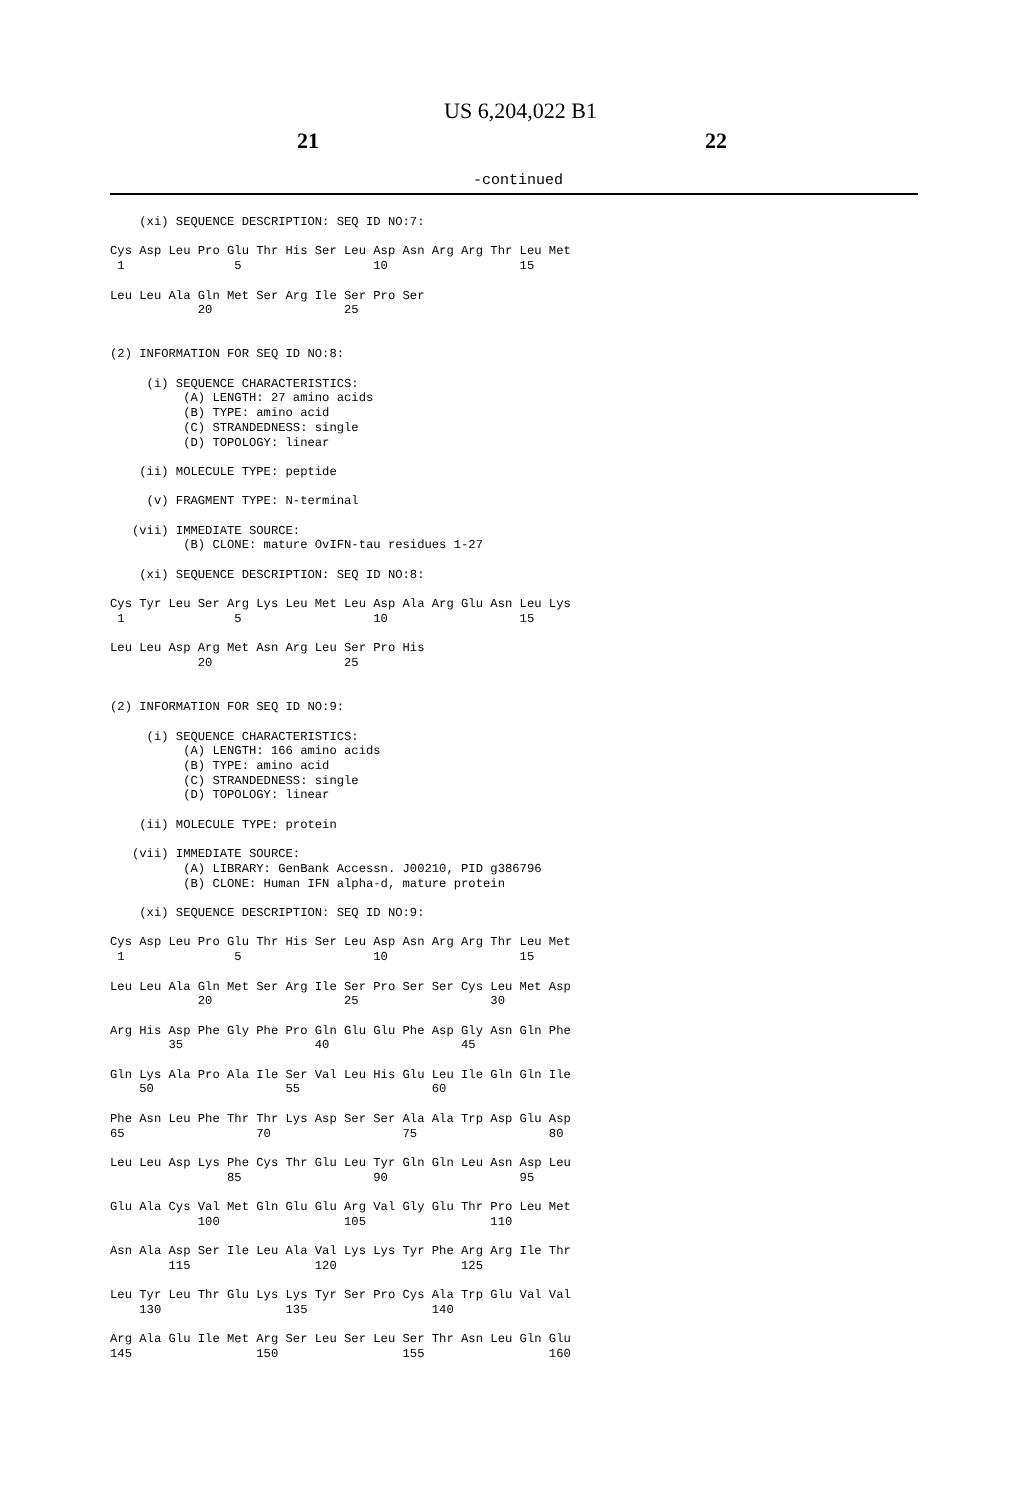US 6,204,022 B1
21 22
-continued
    (xi) SEQUENCE DESCRIPTION: SEQ ID NO:7:

Cys Asp Leu Pro Glu Thr His Ser Leu Asp Asn Arg Arg Thr Leu Met
 1               5                  10                  15

Leu Leu Ala Gln Met Ser Arg Ile Ser Pro Ser
            20                  25


(2) INFORMATION FOR SEQ ID NO:8:

     (i) SEQUENCE CHARACTERISTICS:
          (A) LENGTH: 27 amino acids
          (B) TYPE: amino acid
          (C) STRANDEDNESS: single
          (D) TOPOLOGY: linear

    (ii) MOLECULE TYPE: peptide

     (v) FRAGMENT TYPE: N-terminal

   (vii) IMMEDIATE SOURCE:
          (B) CLONE: mature OvIFN-tau residues 1-27

    (xi) SEQUENCE DESCRIPTION: SEQ ID NO:8:

Cys Tyr Leu Ser Arg Lys Leu Met Leu Asp Ala Arg Glu Asn Leu Lys
 1               5                  10                  15

Leu Leu Asp Arg Met Asn Arg Leu Ser Pro His
            20                  25


(2) INFORMATION FOR SEQ ID NO:9:

     (i) SEQUENCE CHARACTERISTICS:
          (A) LENGTH: 166 amino acids
          (B) TYPE: amino acid
          (C) STRANDEDNESS: single
          (D) TOPOLOGY: linear

    (ii) MOLECULE TYPE: protein

   (vii) IMMEDIATE SOURCE:
          (A) LIBRARY: GenBank Accessn. J00210, PID g386796
          (B) CLONE: Human IFN alpha-d, mature protein

    (xi) SEQUENCE DESCRIPTION: SEQ ID NO:9:

Cys Asp Leu Pro Glu Thr His Ser Leu Asp Asn Arg Arg Thr Leu Met
 1               5                  10                  15

Leu Leu Ala Gln Met Ser Arg Ile Ser Pro Ser Ser Cys Leu Met Asp
            20                  25                  30

Arg His Asp Phe Gly Phe Pro Gln Glu Glu Phe Asp Gly Asn Gln Phe
        35                  40                  45

Gln Lys Ala Pro Ala Ile Ser Val Leu His Glu Leu Ile Gln Gln Ile
    50                  55                  60

Phe Asn Leu Phe Thr Thr Lys Asp Ser Ser Ala Ala Trp Asp Glu Asp
65                  70                  75                  80

Leu Leu Asp Lys Phe Cys Thr Glu Leu Tyr Gln Gln Leu Asn Asp Leu
                85                  90                  95

Glu Ala Cys Val Met Gln Glu Glu Arg Val Gly Glu Thr Pro Leu Met
            100                 105                 110

Asn Ala Asp Ser Ile Leu Ala Val Lys Lys Tyr Phe Arg Arg Ile Thr
        115                 120                 125

Leu Tyr Leu Thr Glu Lys Lys Tyr Ser Pro Cys Ala Trp Glu Val Val
    130                 135                 140

Arg Ala Glu Ile Met Arg Ser Leu Ser Leu Ser Thr Asn Leu Gln Glu
145                 150                 155                 160